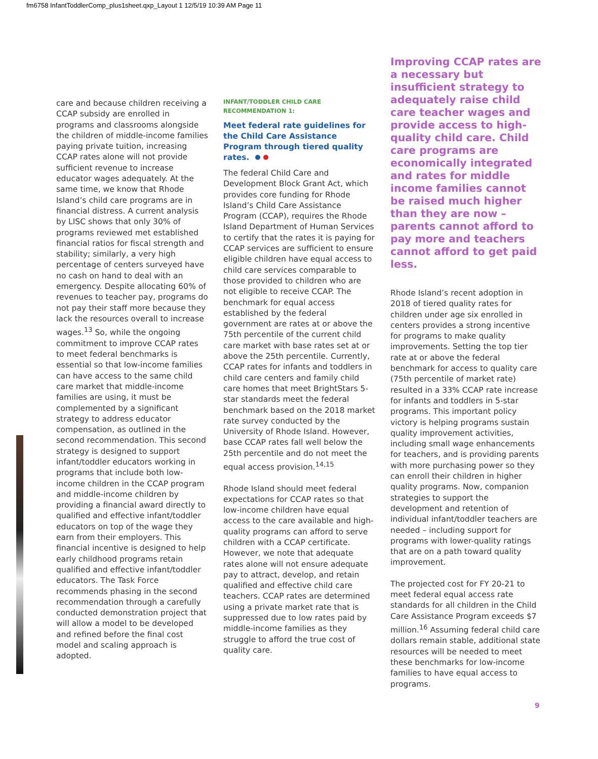fm6758 InfantToddlerComp_plus1sheet.qxp_Layout 1 12/5/19 10:39 AM Page 11
care and because children receiving a CCAP subsidy are enrolled in programs and classrooms alongside the children of middle-income families paying private tuition, increasing CCAP rates alone will not provide sufficient revenue to increase educator wages adequately. At the same time, we know that Rhode Island’s child care programs are in financial distress. A current analysis by LISC shows that only 30% of programs reviewed met established financial ratios for fiscal strength and stability; similarly, a very high percentage of centers surveyed have no cash on hand to deal with an emergency. Despite allocating 60% of revenues to teacher pay, programs do not pay their staff more because they lack the resources overall to increase wages.<sup>13</sup> So, while the ongoing commitment to improve CCAP rates to meet federal benchmarks is essential so that low-income families can have access to the same child care market that middle-income families are using, it must be complemented by a significant strategy to address educator compensation, as outlined in the second recommendation. This second strategy is designed to support infant/toddler educators working in programs that include both low-income children in the CCAP program and middle-income children by providing a financial award directly to qualified and effective infant/toddler educators on top of the wage they earn from their employers. This financial incentive is designed to help early childhood programs retain qualified and effective infant/toddler educators. The Task Force recommends phasing in the second recommendation through a carefully conducted demonstration project that will allow a model to be developed and refined before the final cost model and scaling approach is adopted.
INFANT/TODDLER CHILD CARE
RECOMMENDATION 1:
Meet federal rate guidelines for the Child Care Assistance Program through tiered quality rates.
The federal Child Care and Development Block Grant Act, which provides core funding for Rhode Island’s Child Care Assistance Program (CCAP), requires the Rhode Island Department of Human Services to certify that the rates it is paying for CCAP services are sufficient to ensure eligible children have equal access to child care services comparable to those provided to children who are not eligible to receive CCAP. The benchmark for equal access established by the federal government are rates at or above the 75th percentile of the current child care market with base rates set at or above the 25th percentile. Currently, CCAP rates for infants and toddlers in child care centers and family child care homes that meet BrightStars 5-star standards meet the federal benchmark based on the 2018 market rate survey conducted by the University of Rhode Island. However, base CCAP rates fall well below the 25th percentile and do not meet the equal access provision.<sup>14,15</sup>
Rhode Island should meet federal expectations for CCAP rates so that low-income children have equal access to the care available and high-quality programs can afford to serve children with a CCAP certificate. However, we note that adequate rates alone will not ensure adequate pay to attract, develop, and retain qualified and effective child care teachers. CCAP rates are determined using a private market rate that is suppressed due to low rates paid by middle-income families as they struggle to afford the true cost of quality care.
Improving CCAP rates are a necessary but insufficient strategy to adequately raise child care teacher wages and provide access to high-quality child care. Child care programs are economically integrated and rates for middle income families cannot be raised much higher than they are now – parents cannot afford to pay more and teachers cannot afford to get paid less.
Rhode Island’s recent adoption in 2018 of tiered quality rates for children under age six enrolled in centers provides a strong incentive for programs to make quality improvements. Setting the top tier rate at or above the federal benchmark for access to quality care (75th percentile of market rate) resulted in a 33% CCAP rate increase for infants and toddlers in 5-star programs. This important policy victory is helping programs sustain quality improvement activities, including small wage enhancements for teachers, and is providing parents with more purchasing power so they can enroll their children in higher quality programs. Now, companion strategies to support the development and retention of individual infant/toddler teachers are needed – including support for programs with lower-quality ratings that are on a path toward quality improvement.
The projected cost for FY 20-21 to meet federal equal access rate standards for all children in the Child Care Assistance Program exceeds $7 million.<sup>16</sup> Assuming federal child care dollars remain stable, additional state resources will be needed to meet these benchmarks for low-income families to have equal access to programs.
9